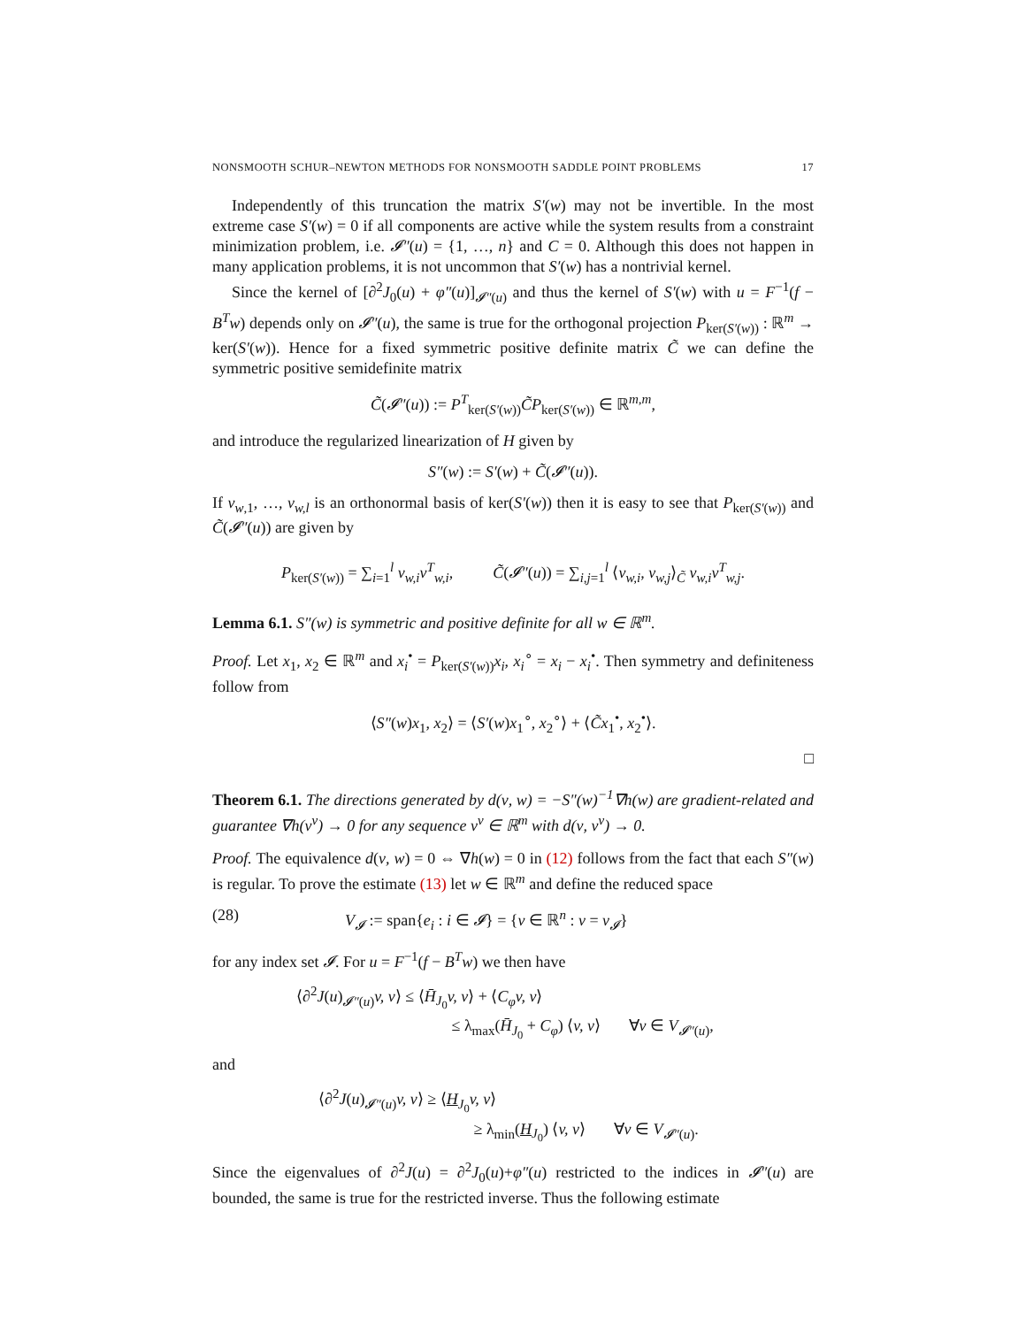NONSMOOTH SCHUR–NEWTON METHODS FOR NONSMOOTH SADDLE POINT PROBLEMS 17
Independently of this truncation the matrix S′(w) may not be invertible. In the most extreme case S′(w) = 0 if all components are active while the system results from a constraint minimization problem, i.e. 𝓘″(u) = {1, …, n} and C = 0. Although this does not happen in many application problems, it is not uncommon that S′(w) has a nontrivial kernel.
Since the kernel of [∂<sup>2</sup>J<sub>0</sub>(u) + φ″(u)]<sub>𝓘″(u)</sub> and thus the kernel of S′(w) with u = F<sup>−1</sup>(f − B<sup>T</sup>w) depends only on 𝓘″(u), the same is true for the orthogonal projection P<sub>ker(S′(w))</sub> : ℝ<sup>m</sup> → ker(S′(w)). Hence for a fixed symmetric positive definite matrix C̃ we can define the symmetric positive semidefinite matrix
C̃(𝓘″(u)) := P<sup>T</sup><sub>ker(S′(w))</sub>C̃P<sub>ker(S′(w))</sub> ∈ ℝ<sup>m,m</sup>,
and introduce the regularized linearization of H given by
S″(w) := S′(w) + C̃(𝓘″(u)).
If v<sub>w,1</sub>, …, v<sub>w,l</sub> is an orthonormal basis of ker(S′(w)) then it is easy to see that P<sub>ker(S′(w))</sub> and C̃(𝓘″(u)) are given by
P<sub>ker(S′(w))</sub> = ∑<sub>i=1</sub><sup>l</sup> v<sub>w,i</sub>v<sup>T</sup><sub>w,i</sub>, C̃(𝓘″(u)) = ∑<sub>i,j=1</sub><sup>l</sup> ⟨v<sub>w,i</sub>, v<sub>w,j</sub>⟩<sub>C̃</sub> v<sub>w,i</sub>v<sup>T</sup><sub>w,j</sub>.
Lemma 6.1. S″(w) is symmetric and positive definite for all w ∈ ℝ<sup>m</sup>.
Proof. Let x<sub>1</sub>, x<sub>2</sub> ∈ ℝ<sup>m</sup> and x<sub>i</sub><sup>•</sup> = P<sub>ker(S′(w))</sub>x<sub>i</sub>, x<sub>i</sub><sup>∘</sup> = x<sub>i</sub> − x<sub>i</sub><sup>•</sup>. Then symmetry and definiteness follow from
⟨S″(w)x<sub>1</sub>, x<sub>2</sub>⟩ = ⟨S′(w)x<sub>1</sub><sup>∘</sup>, x<sub>2</sub><sup>∘</sup>⟩ + ⟨C̃x<sub>1</sub><sup>•</sup>, x<sub>2</sub><sup>•</sup>⟩.
□
Theorem 6.1. The directions generated by d(ν, w) = −S″(w)<sup>−1</sup>∇h(w) are gradient-related and guarantee ∇h(v<sup>ν</sup>) → 0 for any sequence v<sup>ν</sup> ∈ ℝ<sup>m</sup> with d(ν, v<sup>ν</sup>) → 0.
Proof. The equivalence d(ν, w) = 0 ⇔ ∇h(w) = 0 in (12) follows from the fact that each S″(w) is regular. To prove the estimate (13) let w ∈ ℝ<sup>m</sup> and define the reduced space
(28) V<sub>𝓘</sub> := span{e<sub>i</sub> : i ∈ 𝓘} = {v ∈ ℝ<sup>n</sup> : v = v<sub>𝓘</sub>}
for any index set 𝓘. For u = F<sup>−1</sup>(f − B<sup>T</sup>w) we then have
⟨∂<sup>2</sup>J(u)<sub>𝓘″(u)</sub>v, v⟩ ≤ ⟨H̄<sub>J<sub>0</sub></sub>v, v⟩ + ⟨C<sub>φ</sub>v, v⟩
≤ λ<sub>max</sub>(H̄<sub>J<sub>0</sub></sub> + C<sub>φ</sub>) ⟨v, v⟩ ∀v ∈ V<sub>𝓘″(u)</sub>,
and
⟨∂<sup>2</sup>J(u)<sub>𝓘″(u)</sub>v, v⟩ ≥ ⟨H<sub>J<sub>0</sub></sub>v, v⟩
≥ λ<sub>min</sub>(H<sub>J<sub>0</sub></sub>) ⟨v, v⟩ ∀v ∈ V<sub>𝓘″(u)</sub>.
Since the eigenvalues of ∂<sup>2</sup>J(u) = ∂<sup>2</sup>J<sub>0</sub>(u)+φ″(u) restricted to the indices in 𝓘″(u) are bounded, the same is true for the restricted inverse. Thus the following estimate